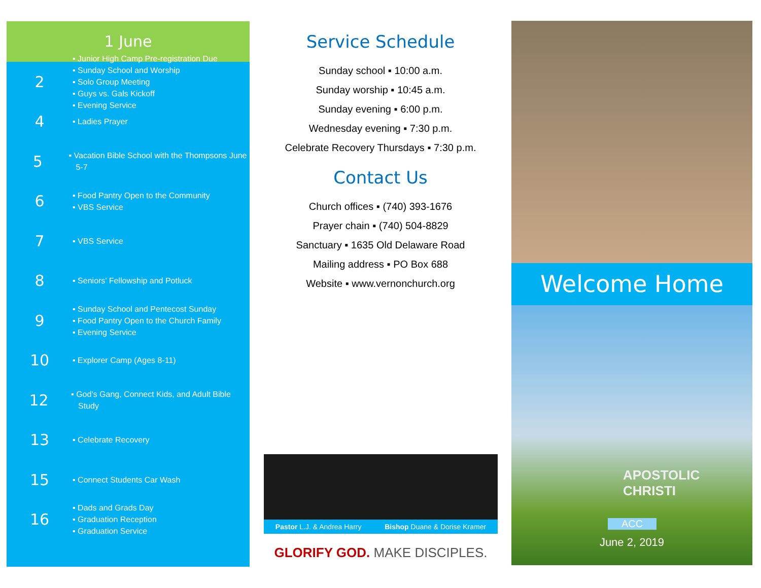1 June
2
▪ Junior High Camp Pre-registration Due
▪ Sunday School and Worship
▪ Solo Group Meeting
▪ Guys vs. Gals Kickoff
▪ Evening Service
4
▪ Ladies Prayer
5
▪ Vacation Bible School with the Thompsons June 5-7
6
▪ Food Pantry Open to the Community
▪ VBS Service
7
▪ VBS Service
8
▪ Seniors’ Fellowship and Potluck
9
▪ Sunday School and Pentecost Sunday
▪ Food Pantry Open to the Church Family
▪ Evening Service
10
▪ Explorer Camp (Ages 8-11)
12
▪ God’s Gang, Connect Kids, and Adult Bible Study
13
▪ Celebrate Recovery
15
▪ Connect Students Car Wash
16
▪ Dads and Grads Day
▪ Graduation Reception
▪ Graduation Service
Service Schedule
Sunday school ▪ 10:00 a.m.
Sunday worship ▪ 10:45 a.m.
Sunday evening ▪ 6:00 p.m.
Wednesday evening ▪ 7:30 p.m.
Celebrate Recovery Thursdays ▪ 7:30 p.m.
Contact Us
Church offices ▪ (740) 393-1676
Prayer chain ▪ (740) 504-8829
Sanctuary ▪ 1635 Old Delaware Road
Mailing address ▪ PO Box 688
Website ▪ www.vernonchurch.org
Pastor L.J. & Andrea Harry Bishop Duane & Dorise Kramer
GLORIFY GOD. MAKE DISCIPLES.
Welcome Home
APOSTOLIC CHRISTI
ACC
June 2, 2019